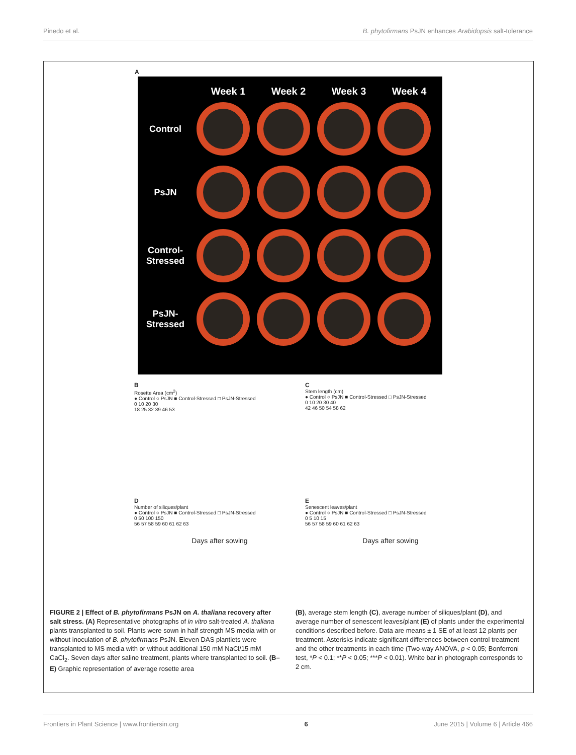Pinedo et al. B. phytofirmans PsJN enhances Arabidopsis salt-tolerance
A
Week 1 Week 2 Week 3 Week 4
Control
PsJN
Control-
Stressed
PsJN-
Stressed
B
Rosette Area (cm<sup>2</sup>)
● Control ○ PsJN ■ Control-Stressed □ PsJN-Stressed
0 10 20 30
18 25 32 39 46 53
C
Stem length (cm)
● Control ○ PsJN ■ Control-Stressed □ PsJN-Stressed
0 10 20 30 40
42 46 50 54 58 62
D
Number of siliques/plant
● Control ○ PsJN ■ Control-Stressed □ PsJN-Stressed
0 50 100 150
56 57 58 59 60 61 62 63
Days after sowing
E
Senescent leaves/plant
● Control ○ PsJN ■ Control-Stressed □ PsJN-Stressed
0 5 10 15
56 57 58 59 60 61 62 63
Days after sowing
FIGURE 2 | Effect of B. phytofirmans PsJN on A. thaliana recovery after salt stress. (A) Representative photographs of in vitro salt-treated A. thaliana plants transplanted to soil. Plants were sown in half strength MS media with or without inoculation of B. phytofirmans PsJN. Eleven DAS plantlets were transplanted to MS media with or without additional 150 mM NaCl/15 mM CaCl<sub>2</sub>. Seven days after saline treatment, plants where transplanted to soil. (B–E) Graphic representation of average rosette area
(B), average stem length (C), average number of siliques/plant (D), and average number of senescent leaves/plant (E) of plants under the experimental conditions described before. Data are means ± 1 SE of at least 12 plants per treatment. Asterisks indicate significant differences between control treatment and the other treatments in each time (Two-way ANOVA, p < 0.05; Bonferroni test, *P < 0.1; **P < 0.05; ***P < 0.01). White bar in photograph corresponds to 2 cm.
Frontiers in Plant Science | www.frontiersin.org 6 June 2015 | Volume 6 | Article 466